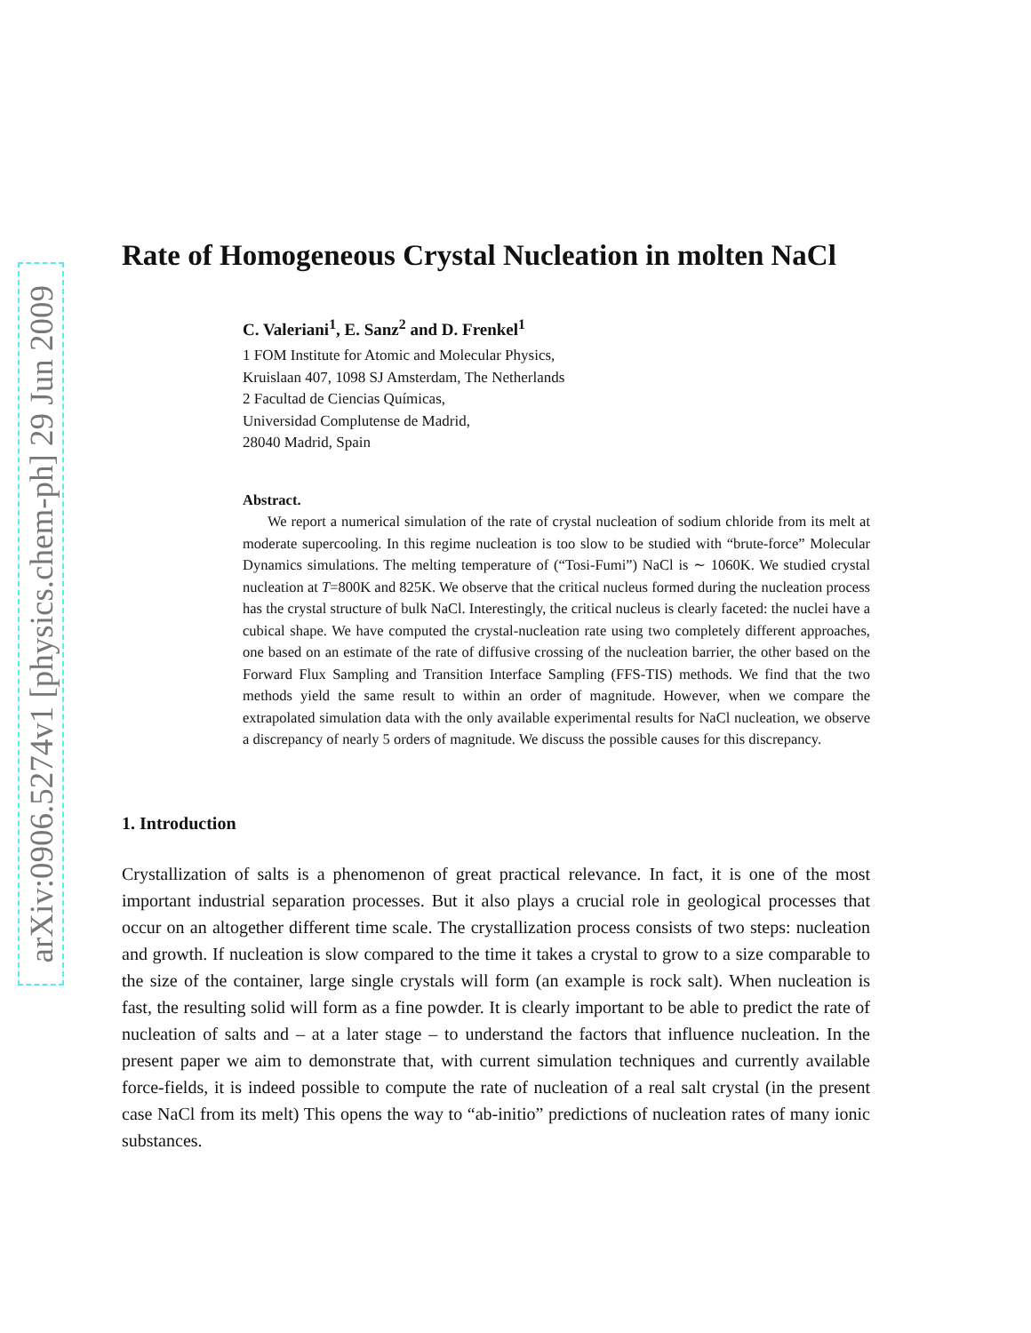arXiv:0906.5274v1 [physics.chem-ph] 29 Jun 2009
Rate of Homogeneous Crystal Nucleation in molten NaCl
C. Valeriani<sup>1</sup>, E. Sanz<sup>2</sup> and D. Frenkel<sup>1</sup>
1 FOM Institute for Atomic and Molecular Physics,
Kruislaan 407, 1098 SJ Amsterdam, The Netherlands
2 Facultad de Ciencias Químicas,
Universidad Complutense de Madrid,
28040 Madrid, Spain
Abstract.
We report a numerical simulation of the rate of crystal nucleation of sodium chloride from its melt at moderate supercooling. In this regime nucleation is too slow to be studied with “brute-force” Molecular Dynamics simulations. The melting temperature of (“Tosi-Fumi”) NaCl is ∼ 1060K. We studied crystal nucleation at T=800K and 825K. We observe that the critical nucleus formed during the nucleation process has the crystal structure of bulk NaCl. Interestingly, the critical nucleus is clearly faceted: the nuclei have a cubical shape. We have computed the crystal-nucleation rate using two completely different approaches, one based on an estimate of the rate of diffusive crossing of the nucleation barrier, the other based on the Forward Flux Sampling and Transition Interface Sampling (FFS-TIS) methods. We find that the two methods yield the same result to within an order of magnitude. However, when we compare the extrapolated simulation data with the only available experimental results for NaCl nucleation, we observe a discrepancy of nearly 5 orders of magnitude. We discuss the possible causes for this discrepancy.
1. Introduction
Crystallization of salts is a phenomenon of great practical relevance. In fact, it is one of the most important industrial separation processes. But it also plays a crucial role in geological processes that occur on an altogether different time scale. The crystallization process consists of two steps: nucleation and growth. If nucleation is slow compared to the time it takes a crystal to grow to a size comparable to the size of the container, large single crystals will form (an example is rock salt). When nucleation is fast, the resulting solid will form as a fine powder. It is clearly important to be able to predict the rate of nucleation of salts and – at a later stage – to understand the factors that influence nucleation. In the present paper we aim to demonstrate that, with current simulation techniques and currently available force-fields, it is indeed possible to compute the rate of nucleation of a real salt crystal (in the present case NaCl from its melt) This opens the way to “ab-initio” predictions of nucleation rates of many ionic substances.